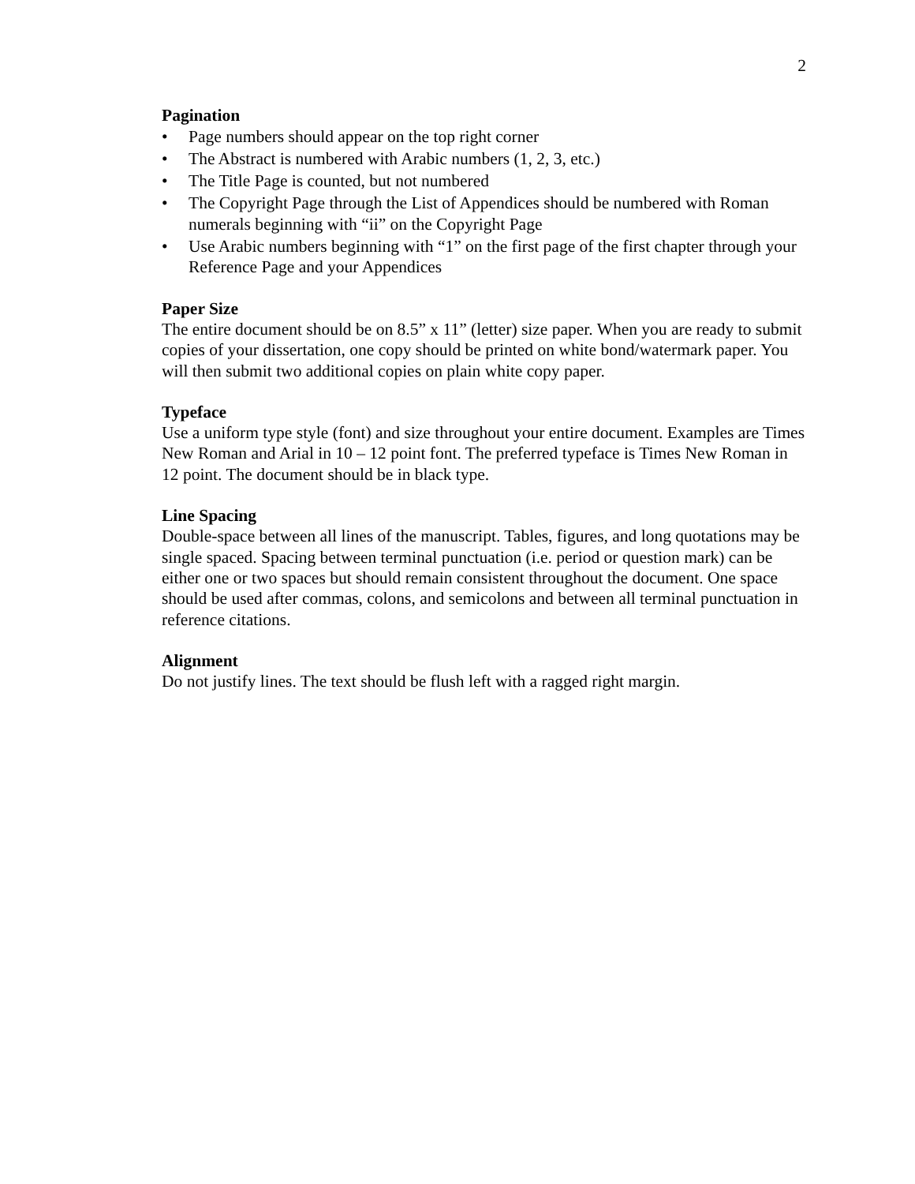2
Pagination
• Page numbers should appear on the top right corner
• The Abstract is numbered with Arabic numbers (1, 2, 3, etc.)
• The Title Page is counted, but not numbered
• The Copyright Page through the List of Appendices should be numbered with Roman numerals beginning with “ii” on the Copyright Page
• Use Arabic numbers beginning with “1” on the first page of the first chapter through your Reference Page and your Appendices
Paper Size
The entire document should be on 8.5” x 11” (letter) size paper. When you are ready to submit copies of your dissertation, one copy should be printed on white bond/watermark paper. You will then submit two additional copies on plain white copy paper.
Typeface
Use a uniform type style (font) and size throughout your entire document. Examples are Times New Roman and Arial in 10 – 12 point font. The preferred typeface is Times New Roman in 12 point. The document should be in black type.
Line Spacing
Double-space between all lines of the manuscript. Tables, figures, and long quotations may be single spaced. Spacing between terminal punctuation (i.e. period or question mark) can be either one or two spaces but should remain consistent throughout the document. One space should be used after commas, colons, and semicolons and between all terminal punctuation in reference citations.
Alignment
Do not justify lines. The text should be flush left with a ragged right margin.